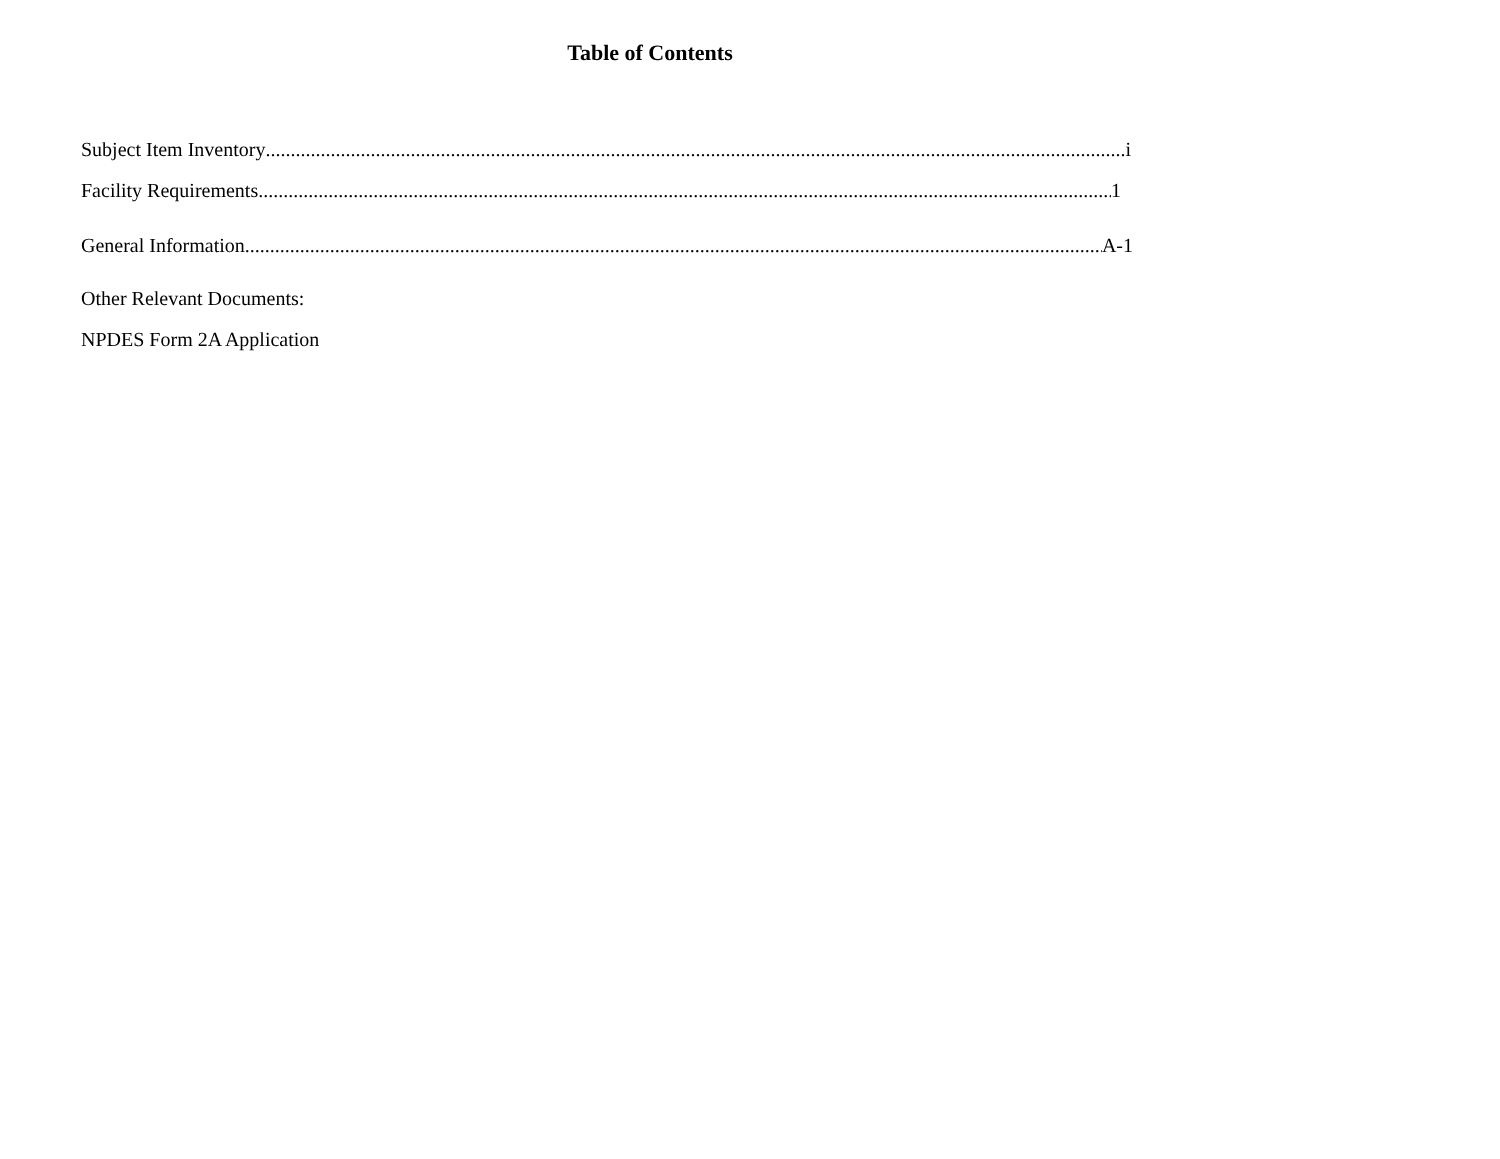Table of Contents
Subject Item Inventory i
Facility Requirements 1
General Information A-1
Other Relevant Documents:
NPDES Form 2A Application